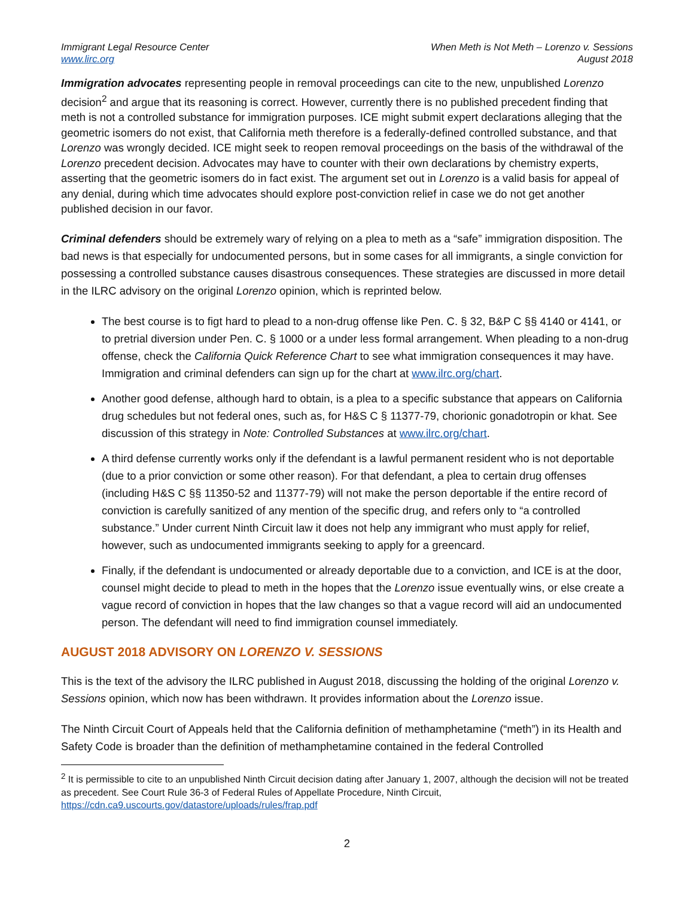Immigrant Legal Resource Center
www.lirc.org
When Meth is Not Meth – Lorenzo v. Sessions
August 2018
Immigration advocates representing people in removal proceedings can cite to the new, unpublished Lorenzo decision<sup>2</sup> and argue that its reasoning is correct. However, currently there is no published precedent finding that meth is not a controlled substance for immigration purposes. ICE might submit expert declarations alleging that the geometric isomers do not exist, that California meth therefore is a federally-defined controlled substance, and that Lorenzo was wrongly decided. ICE might seek to reopen removal proceedings on the basis of the withdrawal of the Lorenzo precedent decision. Advocates may have to counter with their own declarations by chemistry experts, asserting that the geometric isomers do in fact exist. The argument set out in Lorenzo is a valid basis for appeal of any denial, during which time advocates should explore post-conviction relief in case we do not get another published decision in our favor.
Criminal defenders should be extremely wary of relying on a plea to meth as a “safe” immigration disposition. The bad news is that especially for undocumented persons, but in some cases for all immigrants, a single conviction for possessing a controlled substance causes disastrous consequences. These strategies are discussed in more detail in the ILRC advisory on the original Lorenzo opinion, which is reprinted below.
The best course is to figt hard to plead to a non-drug offense like Pen. C. § 32, B&P C §§ 4140 or 4141, or to pretrial diversion under Pen. C. § 1000 or a under less formal arrangement. When pleading to a non-drug offense, check the California Quick Reference Chart to see what immigration consequences it may have. Immigration and criminal defenders can sign up for the chart at www.ilrc.org/chart.
Another good defense, although hard to obtain, is a plea to a specific substance that appears on California drug schedules but not federal ones, such as, for H&S C § 11377-79, chorionic gonadotropin or khat. See discussion of this strategy in Note: Controlled Substances at www.ilrc.org/chart.
A third defense currently works only if the defendant is a lawful permanent resident who is not deportable (due to a prior conviction or some other reason). For that defendant, a plea to certain drug offenses (including H&S C §§ 11350-52 and 11377-79) will not make the person deportable if the entire record of conviction is carefully sanitized of any mention of the specific drug, and refers only to “a controlled substance.” Under current Ninth Circuit law it does not help any immigrant who must apply for relief, however, such as undocumented immigrants seeking to apply for a greencard.
Finally, if the defendant is undocumented or already deportable due to a conviction, and ICE is at the door, counsel might decide to plead to meth in the hopes that the Lorenzo issue eventually wins, or else create a vague record of conviction in hopes that the law changes so that a vague record will aid an undocumented person. The defendant will need to find immigration counsel immediately.
AUGUST 2018 ADVISORY ON LORENZO V. SESSIONS
This is the text of the advisory the ILRC published in August 2018, discussing the holding of the original Lorenzo v. Sessions opinion, which now has been withdrawn. It provides information about the Lorenzo issue.
The Ninth Circuit Court of Appeals held that the California definition of methamphetamine (“meth”) in its Health and Safety Code is broader than the definition of methamphetamine contained in the federal Controlled
<sup>2</sup> It is permissible to cite to an unpublished Ninth Circuit decision dating after January 1, 2007, although the decision will not be treated as precedent. See Court Rule 36-3 of Federal Rules of Appellate Procedure, Ninth Circuit, https://cdn.ca9.uscourts.gov/datastore/uploads/rules/frap.pdf
2